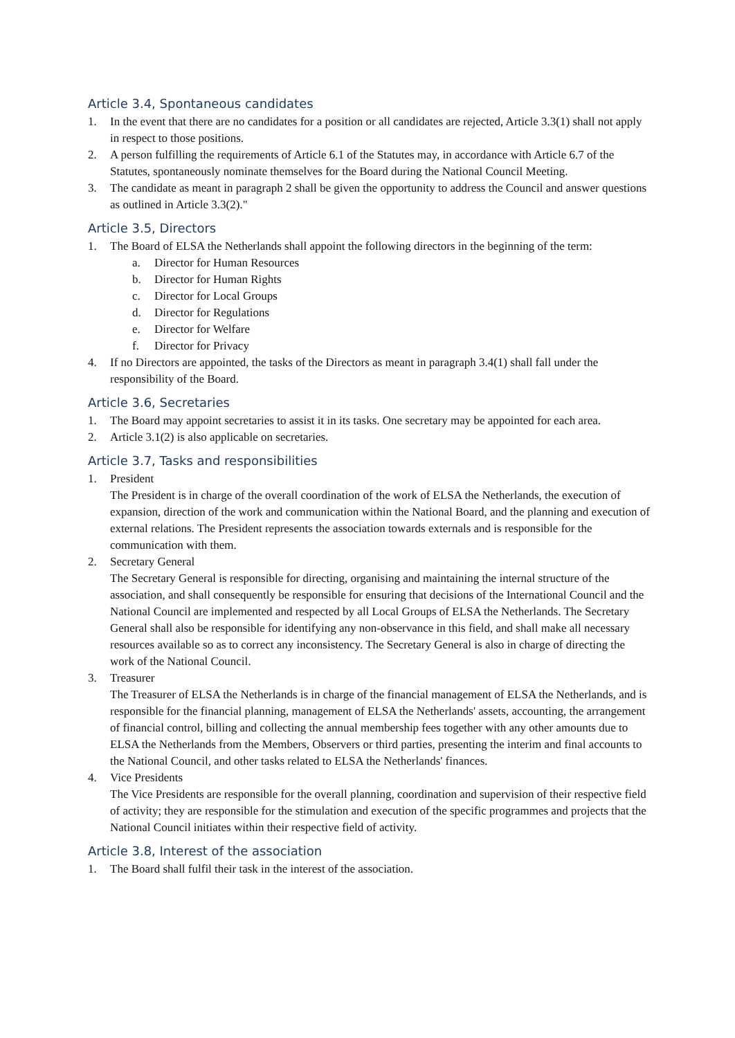Article 3.4, Spontaneous candidates
1. In the event that there are no candidates for a position or all candidates are rejected, Article 3.3(1) shall not apply in respect to those positions.
2. A person fulfilling the requirements of Article 6.1 of the Statutes may, in accordance with Article 6.7 of the Statutes, spontaneously nominate themselves for the Board during the National Council Meeting.
3. The candidate as meant in paragraph 2 shall be given the opportunity to address the Council and answer questions as outlined in Article 3.3(2)."
Article 3.5, Directors
1. The Board of ELSA the Netherlands shall appoint the following directors in the beginning of the term:
a. Director for Human Resources
b. Director for Human Rights
c. Director for Local Groups
d. Director for Regulations
e. Director for Welfare
f. Director for Privacy
4. If no Directors are appointed, the tasks of the Directors as meant in paragraph 3.4(1) shall fall under the responsibility of the Board.
Article 3.6, Secretaries
1. The Board may appoint secretaries to assist it in its tasks. One secretary may be appointed for each area.
2. Article 3.1(2) is also applicable on secretaries.
Article 3.7, Tasks and responsibilities
1. President
The President is in charge of the overall coordination of the work of ELSA the Netherlands, the execution of expansion, direction of the work and communication within the National Board, and the planning and execution of external relations. The President represents the association towards externals and is responsible for the communication with them.
2. Secretary General
The Secretary General is responsible for directing, organising and maintaining the internal structure of the association, and shall consequently be responsible for ensuring that decisions of the International Council and the National Council are implemented and respected by all Local Groups of ELSA the Netherlands. The Secretary General shall also be responsible for identifying any non-observance in this field, and shall make all necessary resources available so as to correct any inconsistency. The Secretary General is also in charge of directing the work of the National Council.
3. Treasurer
The Treasurer of ELSA the Netherlands is in charge of the financial management of ELSA the Netherlands, and is responsible for the financial planning, management of ELSA the Netherlands' assets, accounting, the arrangement of financial control, billing and collecting the annual membership fees together with any other amounts due to ELSA the Netherlands from the Members, Observers or third parties, presenting the interim and final accounts to the National Council, and other tasks related to ELSA the Netherlands' finances.
4. Vice Presidents
The Vice Presidents are responsible for the overall planning, coordination and supervision of their respective field of activity; they are responsible for the stimulation and execution of the specific programmes and projects that the National Council initiates within their respective field of activity.
Article 3.8, Interest of the association
1. The Board shall fulfil their task in the interest of the association.